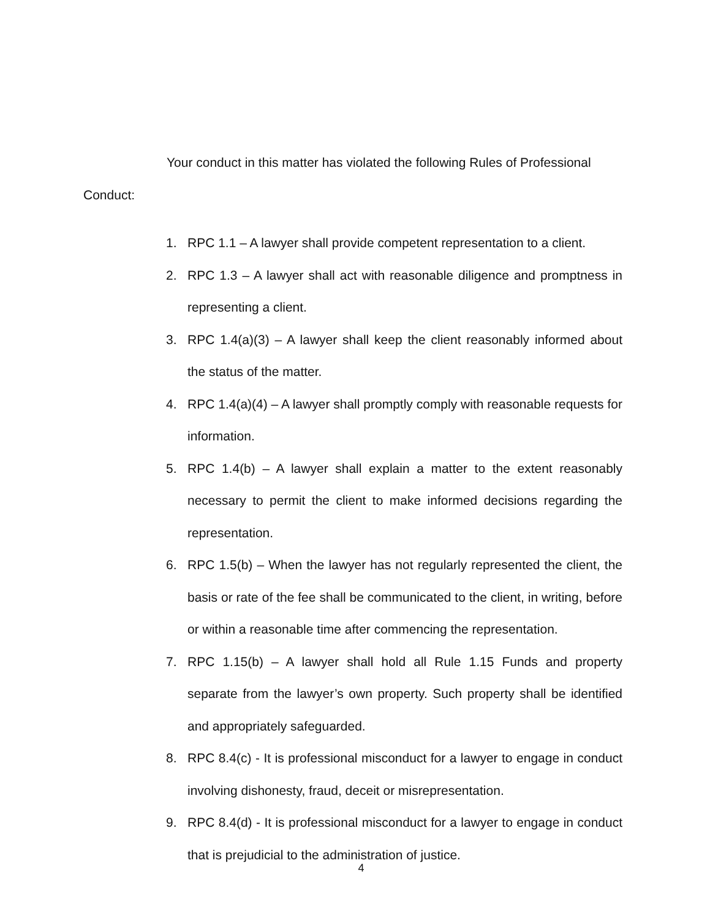Your conduct in this matter has violated the following Rules of Professional Conduct:
1. RPC 1.1 – A lawyer shall provide competent representation to a client.
2. RPC 1.3 – A lawyer shall act with reasonable diligence and promptness in representing a client.
3. RPC 1.4(a)(3) – A lawyer shall keep the client reasonably informed about the status of the matter.
4. RPC 1.4(a)(4) – A lawyer shall promptly comply with reasonable requests for information.
5. RPC 1.4(b) – A lawyer shall explain a matter to the extent reasonably necessary to permit the client to make informed decisions regarding the representation.
6. RPC 1.5(b) – When the lawyer has not regularly represented the client, the basis or rate of the fee shall be communicated to the client, in writing, before or within a reasonable time after commencing the representation.
7. RPC 1.15(b) – A lawyer shall hold all Rule 1.15 Funds and property separate from the lawyer’s own property. Such property shall be identified and appropriately safeguarded.
8. RPC 8.4(c) - It is professional misconduct for a lawyer to engage in conduct involving dishonesty, fraud, deceit or misrepresentation.
9. RPC 8.4(d) - It is professional misconduct for a lawyer to engage in conduct that is prejudicial to the administration of justice.
4